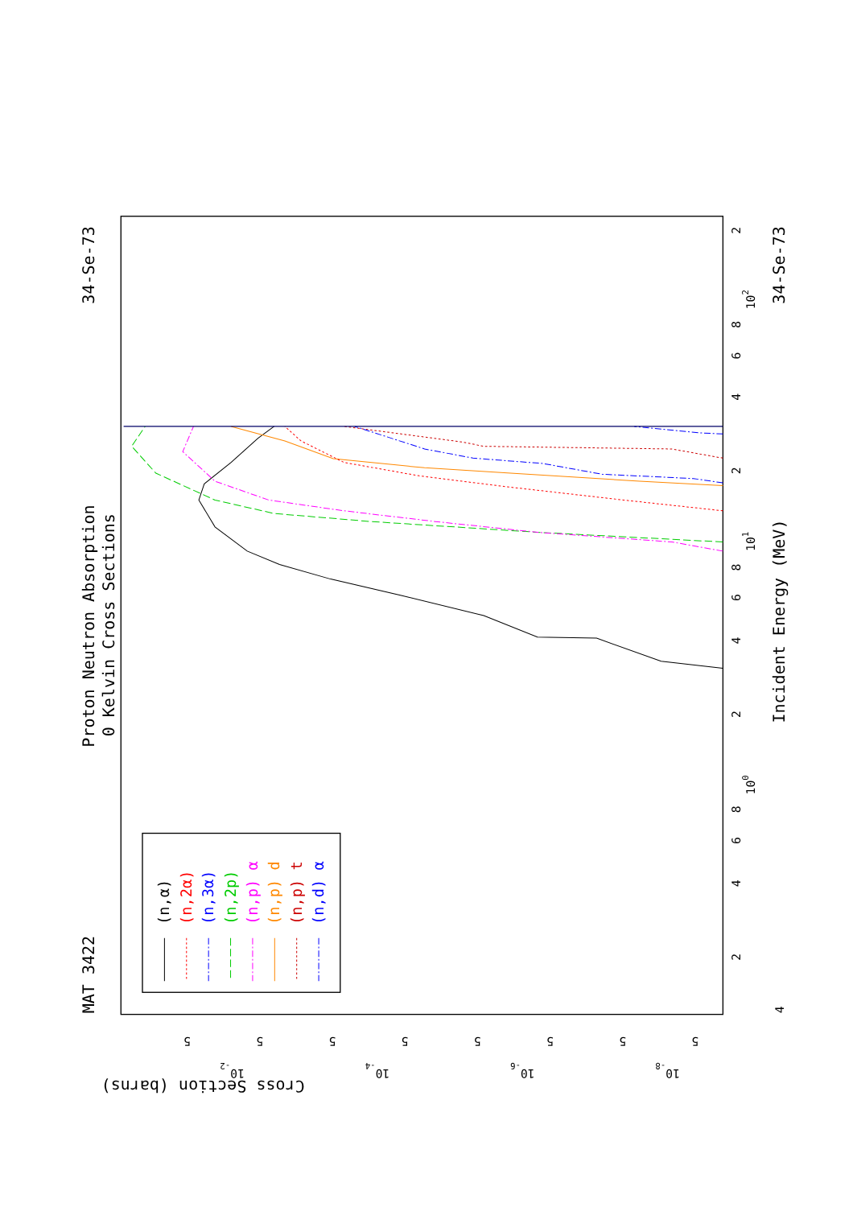Proton Neutron Absorption
0 Kelvin Cross Sections
MAT 3422
34-Se-73
34-Se-73
Incident Energy (MeV)
Cross Section (barns)
2
102
8
6
4
2
101
8
6
4
2
100
8
6
4
2
4
5
10-2
5
5
10-4
5
5
10-6
5
5
10-8
5
(n,α)
(n,2α)
(n,3α)
(n,2p)
(n,p) α
(n,p) d
(n,p) t
(n,d) α